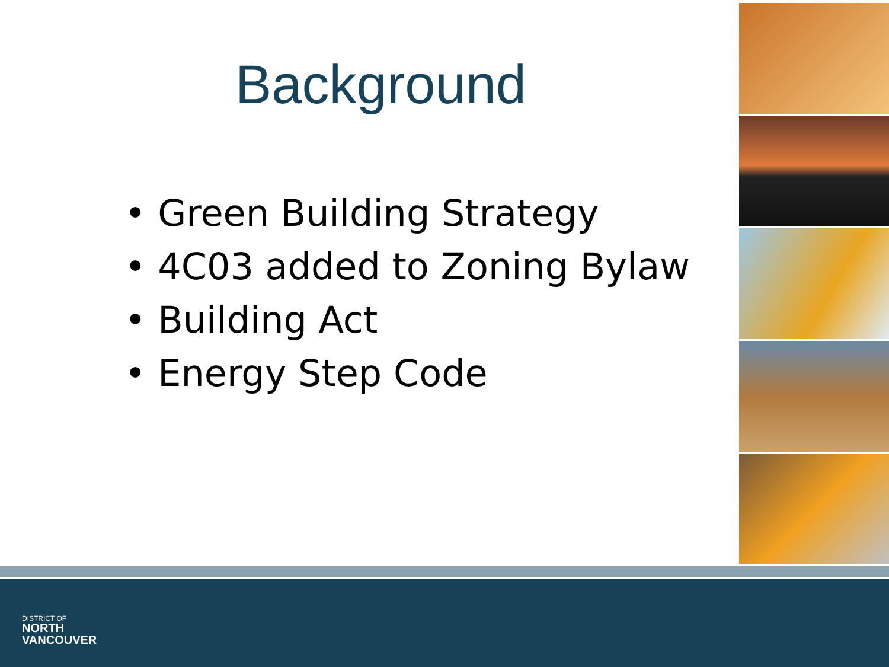Background
• Green Building Strategy
• 4C03 added to Zoning Bylaw
• Building Act
• Energy Step Code
DISTRICT OF
NORTH
VANCOUVER